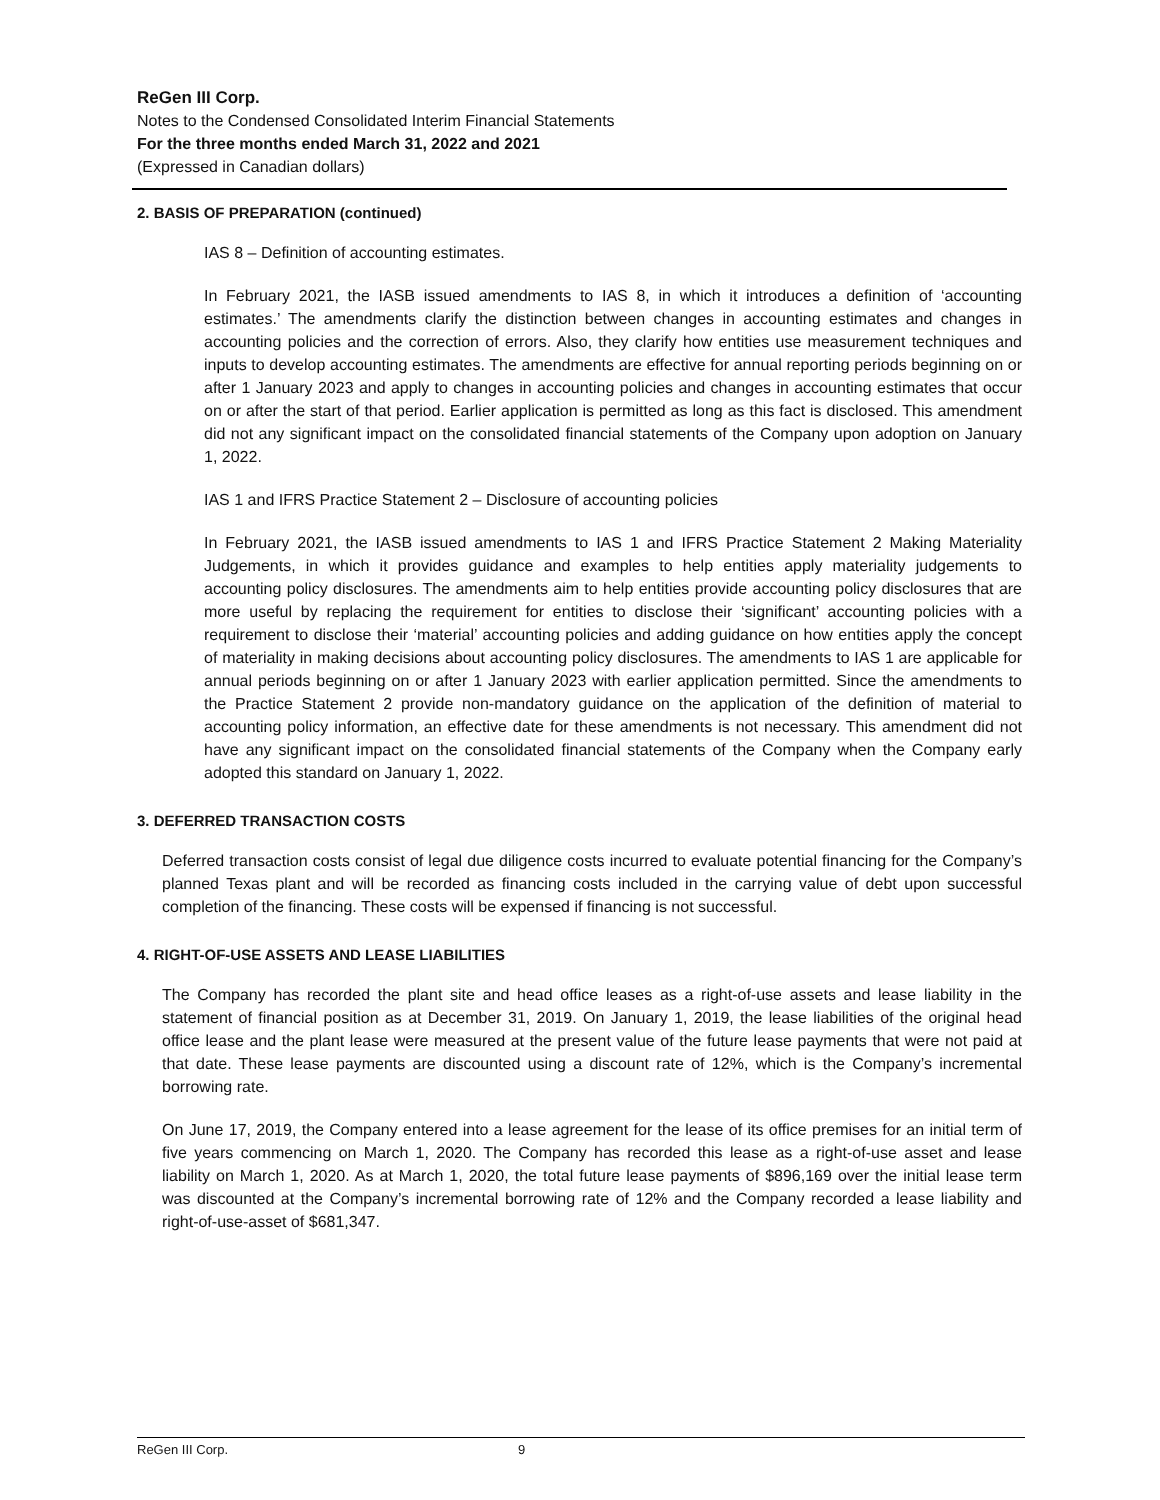ReGen III Corp.
Notes to the Condensed Consolidated Interim Financial Statements
For the three months ended March 31, 2022 and 2021
(Expressed in Canadian dollars)
2. BASIS OF PREPARATION (continued)
IAS 8 – Definition of accounting estimates.
In February 2021, the IASB issued amendments to IAS 8, in which it introduces a definition of ‘accounting estimates.’ The amendments clarify the distinction between changes in accounting estimates and changes in accounting policies and the correction of errors. Also, they clarify how entities use measurement techniques and inputs to develop accounting estimates. The amendments are effective for annual reporting periods beginning on or after 1 January 2023 and apply to changes in accounting policies and changes in accounting estimates that occur on or after the start of that period. Earlier application is permitted as long as this fact is disclosed. This amendment did not any significant impact on the consolidated financial statements of the Company upon adoption on January 1, 2022.
IAS 1 and IFRS Practice Statement 2 – Disclosure of accounting policies
In February 2021, the IASB issued amendments to IAS 1 and IFRS Practice Statement 2 Making Materiality Judgements, in which it provides guidance and examples to help entities apply materiality judgements to accounting policy disclosures. The amendments aim to help entities provide accounting policy disclosures that are more useful by replacing the requirement for entities to disclose their ‘significant’ accounting policies with a requirement to disclose their ‘material’ accounting policies and adding guidance on how entities apply the concept of materiality in making decisions about accounting policy disclosures. The amendments to IAS 1 are applicable for annual periods beginning on or after 1 January 2023 with earlier application permitted. Since the amendments to the Practice Statement 2 provide non-mandatory guidance on the application of the definition of material to accounting policy information, an effective date for these amendments is not necessary. This amendment did not have any significant impact on the consolidated financial statements of the Company when the Company early adopted this standard on January 1, 2022.
3. DEFERRED TRANSACTION COSTS
Deferred transaction costs consist of legal due diligence costs incurred to evaluate potential financing for the Company’s planned Texas plant and will be recorded as financing costs included in the carrying value of debt upon successful completion of the financing. These costs will be expensed if financing is not successful.
4. RIGHT-OF-USE ASSETS AND LEASE LIABILITIES
The Company has recorded the plant site and head office leases as a right-of-use assets and lease liability in the statement of financial position as at December 31, 2019. On January 1, 2019, the lease liabilities of the original head office lease and the plant lease were measured at the present value of the future lease payments that were not paid at that date. These lease payments are discounted using a discount rate of 12%, which is the Company’s incremental borrowing rate.
On June 17, 2019, the Company entered into a lease agreement for the lease of its office premises for an initial term of five years commencing on March 1, 2020. The Company has recorded this lease as a right-of-use asset and lease liability on March 1, 2020. As at March 1, 2020, the total future lease payments of $896,169 over the initial lease term was discounted at the Company’s incremental borrowing rate of 12% and the Company recorded a lease liability and right-of-use-asset of $681,347.
ReGen III Corp. 9